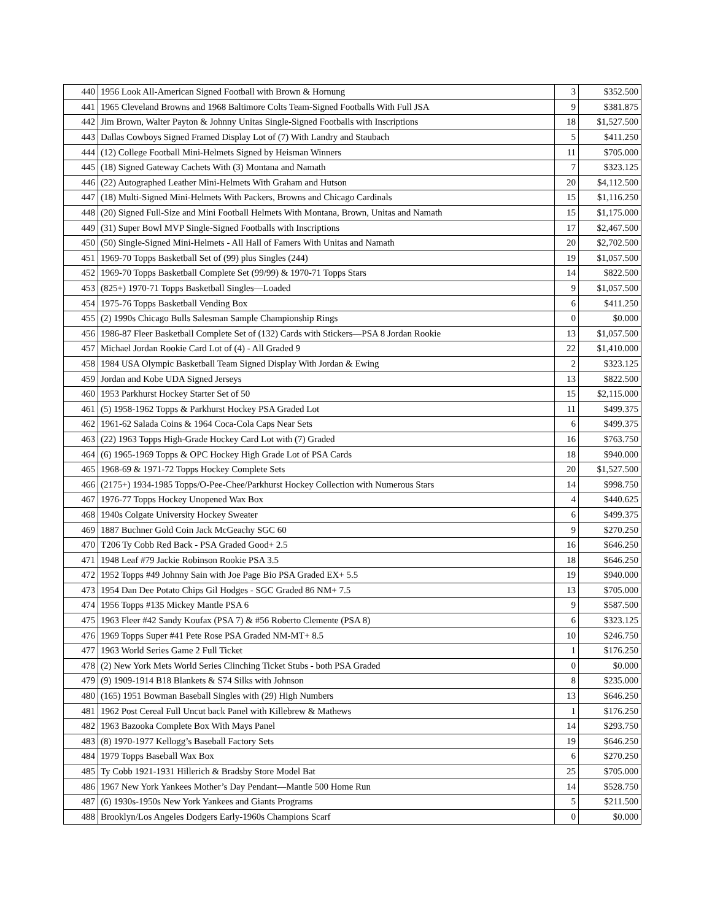| 440 | 1956 Look All-American Signed Football with Brown & Hornung | 3 | $352.500 |
| 441 | 1965 Cleveland Browns and 1968 Baltimore Colts Team-Signed Footballs With Full JSA | 9 | $381.875 |
| 442 | Jim Brown, Walter Payton & Johnny Unitas Single-Signed Footballs with Inscriptions | 18 | $1,527.500 |
| 443 | Dallas Cowboys Signed Framed Display Lot of (7) With Landry and Staubach | 5 | $411.250 |
| 444 | (12) College Football Mini-Helmets Signed by Heisman Winners | 11 | $705.000 |
| 445 | (18) Signed Gateway Cachets With (3) Montana and Namath | 7 | $323.125 |
| 446 | (22) Autographed Leather Mini-Helmets With Graham and Hutson | 20 | $4,112.500 |
| 447 | (18) Multi-Signed Mini-Helmets With Packers, Browns and Chicago Cardinals | 15 | $1,116.250 |
| 448 | (20) Signed Full-Size and Mini Football Helmets With Montana, Brown, Unitas and Namath | 15 | $1,175.000 |
| 449 | (31) Super Bowl MVP Single-Signed Footballs with Inscriptions | 17 | $2,467.500 |
| 450 | (50) Single-Signed Mini-Helmets - All Hall of Famers With Unitas and Namath | 20 | $2,702.500 |
| 451 | 1969-70 Topps Basketball Set of (99) plus Singles (244) | 19 | $1,057.500 |
| 452 | 1969-70 Topps Basketball Complete Set (99/99) & 1970-71 Topps Stars | 14 | $822.500 |
| 453 | (825+) 1970-71 Topps Basketball Singles—Loaded | 9 | $1,057.500 |
| 454 | 1975-76 Topps Basketball Vending Box | 6 | $411.250 |
| 455 | (2) 1990s Chicago Bulls Salesman Sample Championship Rings | 0 | $0.000 |
| 456 | 1986-87 Fleer Basketball Complete Set of (132) Cards with Stickers—PSA 8 Jordan Rookie | 13 | $1,057.500 |
| 457 | Michael Jordan Rookie Card Lot of (4) - All Graded 9 | 22 | $1,410.000 |
| 458 | 1984 USA Olympic Basketball Team Signed Display With Jordan & Ewing | 2 | $323.125 |
| 459 | Jordan and Kobe UDA Signed Jerseys | 13 | $822.500 |
| 460 | 1953 Parkhurst Hockey Starter Set of 50 | 15 | $2,115.000 |
| 461 | (5) 1958-1962 Topps & Parkhurst Hockey PSA Graded Lot | 11 | $499.375 |
| 462 | 1961-62 Salada Coins & 1964 Coca-Cola Caps Near Sets | 6 | $499.375 |
| 463 | (22) 1963 Topps High-Grade Hockey Card Lot with (7) Graded | 16 | $763.750 |
| 464 | (6) 1965-1969 Topps & OPC Hockey High Grade Lot of PSA Cards | 18 | $940.000 |
| 465 | 1968-69 & 1971-72 Topps Hockey Complete Sets | 20 | $1,527.500 |
| 466 | (2175+) 1934-1985 Topps/O-Pee-Chee/Parkhurst Hockey Collection with Numerous Stars | 14 | $998.750 |
| 467 | 1976-77 Topps Hockey Unopened Wax Box | 4 | $440.625 |
| 468 | 1940s Colgate University Hockey Sweater | 6 | $499.375 |
| 469 | 1887 Buchner Gold Coin Jack McGeachy SGC 60 | 9 | $270.250 |
| 470 | T206 Ty Cobb Red Back - PSA Graded Good+ 2.5 | 16 | $646.250 |
| 471 | 1948 Leaf #79 Jackie Robinson Rookie PSA 3.5 | 18 | $646.250 |
| 472 | 1952 Topps #49 Johnny Sain with Joe Page Bio PSA Graded EX+ 5.5 | 19 | $940.000 |
| 473 | 1954 Dan Dee Potato Chips Gil Hodges - SGC Graded 86 NM+ 7.5 | 13 | $705.000 |
| 474 | 1956 Topps #135 Mickey Mantle PSA 6 | 9 | $587.500 |
| 475 | 1963 Fleer #42 Sandy Koufax (PSA 7) & #56 Roberto Clemente (PSA 8) | 6 | $323.125 |
| 476 | 1969 Topps Super #41 Pete Rose PSA Graded NM-MT+ 8.5 | 10 | $246.750 |
| 477 | 1963 World Series Game 2 Full Ticket | 1 | $176.250 |
| 478 | (2) New York Mets World Series Clinching Ticket Stubs - both PSA Graded | 0 | $0.000 |
| 479 | (9) 1909-1914 B18 Blankets & S74 Silks with Johnson | 8 | $235.000 |
| 480 | (165) 1951 Bowman Baseball Singles with (29) High Numbers | 13 | $646.250 |
| 481 | 1962 Post Cereal Full Uncut back Panel with Killebrew & Mathews | 1 | $176.250 |
| 482 | 1963 Bazooka Complete Box With Mays Panel | 14 | $293.750 |
| 483 | (8) 1970-1977 Kellogg’s Baseball Factory Sets | 19 | $646.250 |
| 484 | 1979 Topps Baseball Wax Box | 6 | $270.250 |
| 485 | Ty Cobb 1921-1931 Hillerich & Bradsby Store Model Bat | 25 | $705.000 |
| 486 | 1967 New York Yankees Mother’s Day Pendant—Mantle 500 Home Run | 14 | $528.750 |
| 487 | (6) 1930s-1950s New York Yankees and Giants Programs | 5 | $211.500 |
| 488 | Brooklyn/Los Angeles Dodgers Early-1960s Champions Scarf | 0 | $0.000 |